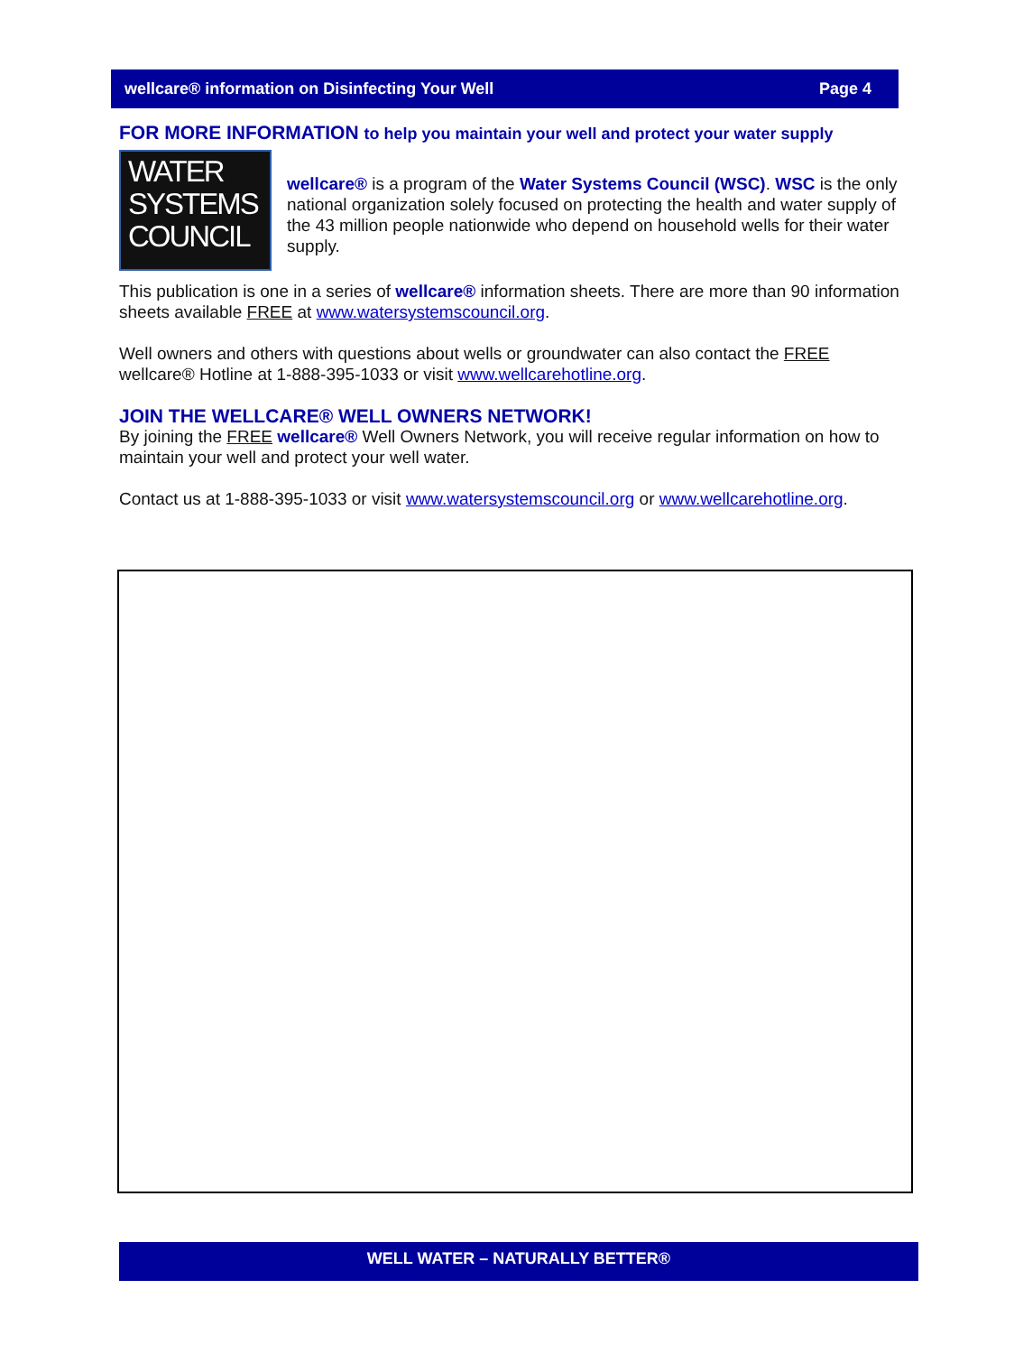wellcare® information on Disinfecting Your Well Page 4
FOR MORE INFORMATION to help you maintain your well and protect your water supply
WATER
SYSTEMS
COUNCIL
wellcare® is a program of the Water Systems Council (WSC). WSC is the only national organization solely focused on protecting the health and water supply of the 43 million people nationwide who depend on household wells for their water supply.
This publication is one in a series of wellcare® information sheets. There are more than 90 information sheets available FREE at www.watersystemscouncil.org.
Well owners and others with questions about wells or groundwater can also contact the FREE wellcare® Hotline at 1-888-395-1033 or visit www.wellcarehotline.org.
JOIN THE WELLCARE® WELL OWNERS NETWORK!
By joining the FREE wellcare® Well Owners Network, you will receive regular information on how to maintain your well and protect your well water.
Contact us at 1-888-395-1033 or visit www.watersystemscouncil.org or www.wellcarehotline.org.
WELL WATER – NATURALLY BETTER®